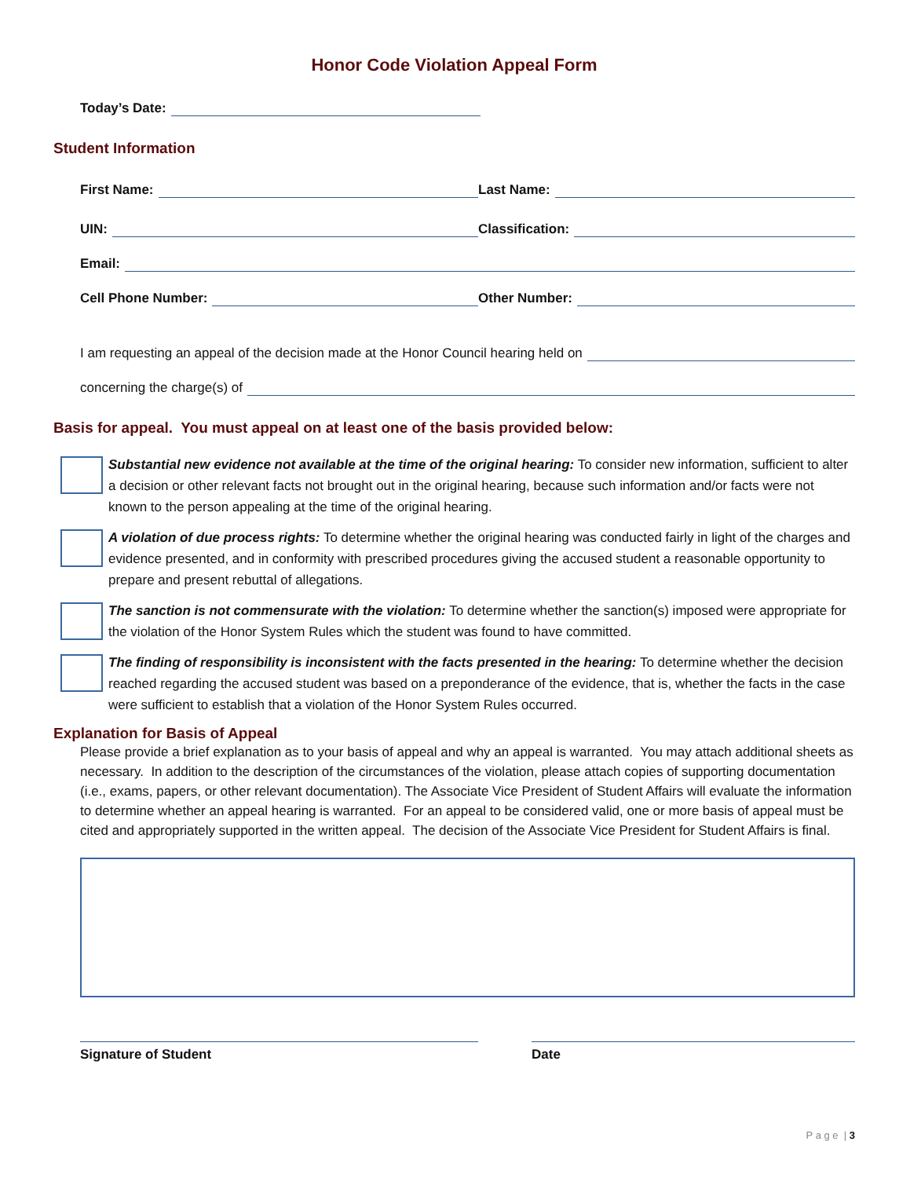Honor Code Violation Appeal Form
Today’s Date:
Student Information
First Name:
Last Name:
UIN:
Classification:
Email:
Cell Phone Number:
Other Number:
I am requesting an appeal of the decision made at the Honor Council hearing held on
concerning the charge(s) of
Basis for appeal. You must appeal on at least one of the basis provided below:
Substantial new evidence not available at the time of the original hearing: To consider new information, sufficient to alter a decision or other relevant facts not brought out in the original hearing, because such information and/or facts were not known to the person appealing at the time of the original hearing.
A violation of due process rights: To determine whether the original hearing was conducted fairly in light of the charges and evidence presented, and in conformity with prescribed procedures giving the accused student a reasonable opportunity to prepare and present rebuttal of allegations.
The sanction is not commensurate with the violation: To determine whether the sanction(s) imposed were appropriate for the violation of the Honor System Rules which the student was found to have committed.
The finding of responsibility is inconsistent with the facts presented in the hearing: To determine whether the decision reached regarding the accused student was based on a preponderance of the evidence, that is, whether the facts in the case were sufficient to establish that a violation of the Honor System Rules occurred.
Explanation for Basis of Appeal
Please provide a brief explanation as to your basis of appeal and why an appeal is warranted. You may attach additional sheets as necessary. In addition to the description of the circumstances of the violation, please attach copies of supporting documentation (i.e., exams, papers, or other relevant documentation). The Associate Vice President of Student Affairs will evaluate the information to determine whether an appeal hearing is warranted. For an appeal to be considered valid, one or more basis of appeal must be cited and appropriately supported in the written appeal. The decision of the Associate Vice President for Student Affairs is final.
Signature of Student Date
P a g e | 3